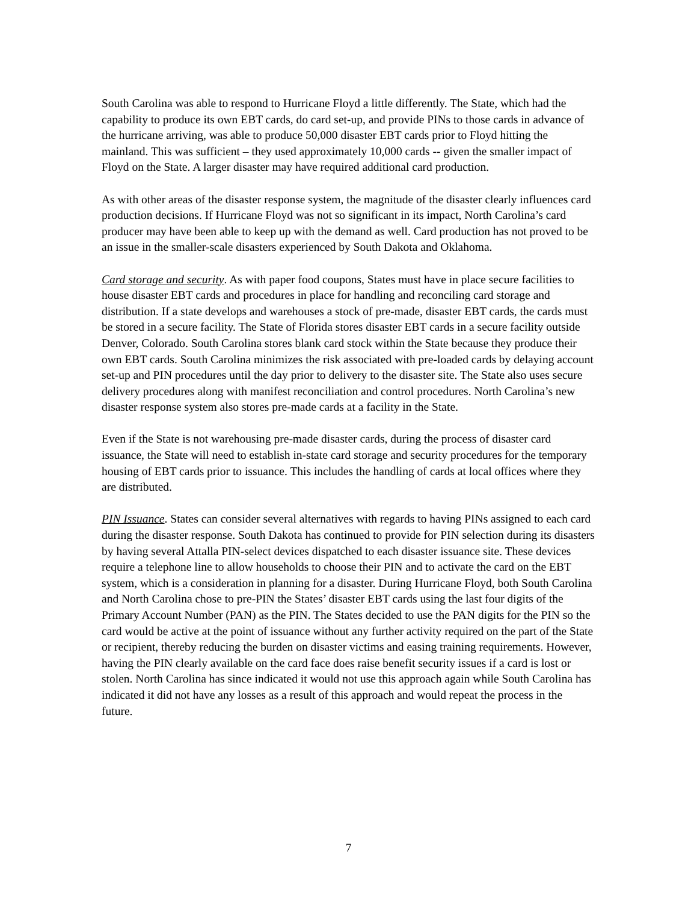South Carolina was able to respond to Hurricane Floyd a little differently. The State, which had the capability to produce its own EBT cards, do card set-up, and provide PINs to those cards in advance of the hurricane arriving, was able to produce 50,000 disaster EBT cards prior to Floyd hitting the mainland. This was sufficient – they used approximately 10,000 cards -- given the smaller impact of Floyd on the State. A larger disaster may have required additional card production.
As with other areas of the disaster response system, the magnitude of the disaster clearly influences card production decisions. If Hurricane Floyd was not so significant in its impact, North Carolina’s card producer may have been able to keep up with the demand as well. Card production has not proved to be an issue in the smaller-scale disasters experienced by South Dakota and Oklahoma.
Card storage and security. As with paper food coupons, States must have in place secure facilities to house disaster EBT cards and procedures in place for handling and reconciling card storage and distribution. If a state develops and warehouses a stock of pre-made, disaster EBT cards, the cards must be stored in a secure facility. The State of Florida stores disaster EBT cards in a secure facility outside Denver, Colorado. South Carolina stores blank card stock within the State because they produce their own EBT cards. South Carolina minimizes the risk associated with pre-loaded cards by delaying account set-up and PIN procedures until the day prior to delivery to the disaster site. The State also uses secure delivery procedures along with manifest reconciliation and control procedures. North Carolina’s new disaster response system also stores pre-made cards at a facility in the State.
Even if the State is not warehousing pre-made disaster cards, during the process of disaster card issuance, the State will need to establish in-state card storage and security procedures for the temporary housing of EBT cards prior to issuance. This includes the handling of cards at local offices where they are distributed.
PIN Issuance. States can consider several alternatives with regards to having PINs assigned to each card during the disaster response. South Dakota has continued to provide for PIN selection during its disasters by having several Attalla PIN-select devices dispatched to each disaster issuance site. These devices require a telephone line to allow households to choose their PIN and to activate the card on the EBT system, which is a consideration in planning for a disaster. During Hurricane Floyd, both South Carolina and North Carolina chose to pre-PIN the States’ disaster EBT cards using the last four digits of the Primary Account Number (PAN) as the PIN. The States decided to use the PAN digits for the PIN so the card would be active at the point of issuance without any further activity required on the part of the State or recipient, thereby reducing the burden on disaster victims and easing training requirements. However, having the PIN clearly available on the card face does raise benefit security issues if a card is lost or stolen. North Carolina has since indicated it would not use this approach again while South Carolina has indicated it did not have any losses as a result of this approach and would repeat the process in the future.
7